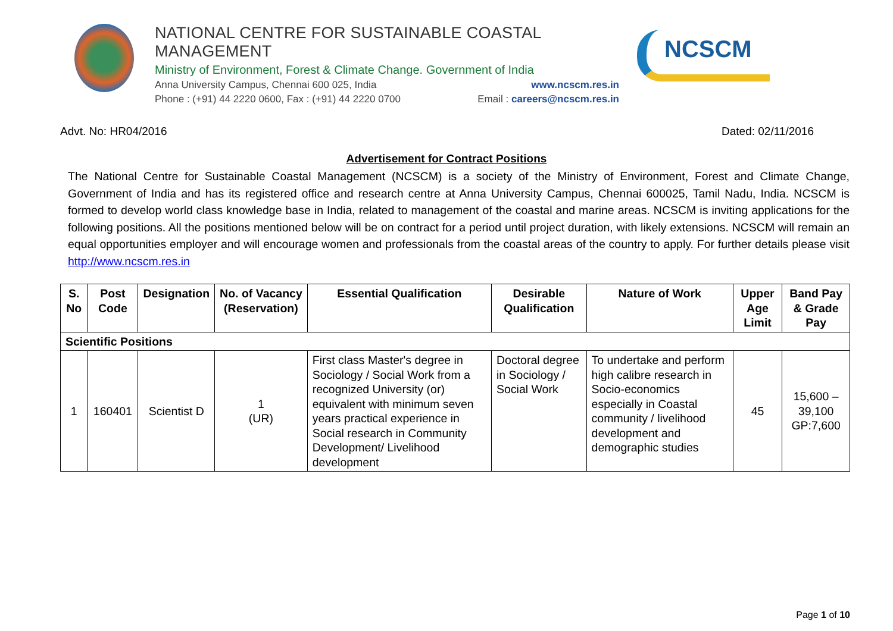NATIONAL CENTRE FOR SUSTAINABLE COASTAL MANAGEMENT
Ministry of Environment, Forest & Climate Change. Government of India
Anna University Campus, Chennai 600 025, India www.ncscm.res.in
Phone : (+91) 44 2220 0600, Fax : (+91) 44 2220 0700 Email : careers@ncscm.res.in
NCSCM
Advt. No: HR04/2016 Dated: 02/11/2016
Advertisement for Contract Positions
The National Centre for Sustainable Coastal Management (NCSCM) is a society of the Ministry of Environment, Forest and Climate Change, Government of India and has its registered office and research centre at Anna University Campus, Chennai 600025, Tamil Nadu, India. NCSCM is formed to develop world class knowledge base in India, related to management of the coastal and marine areas. NCSCM is inviting applications for the following positions. All the positions mentioned below will be on contract for a period until project duration, with likely extensions. NCSCM will remain an equal opportunities employer and will encourage women and professionals from the coastal areas of the country to apply. For further details please visit http://www.ncscm.res.in
| S. No | Post Code | Designation | No. of Vacancy (Reservation) | Essential Qualification | Desirable Qualification | Nature of Work | Upper Age Limit | Band Pay & Grade Pay |
| --- | --- | --- | --- | --- | --- | --- | --- | --- |
| Scientific Positions | | | | | | | | |
| 1 | 160401 | Scientist D | 1 (UR) | First class Master's degree in Sociology / Social Work from a recognized University (or) equivalent with minimum seven years practical experience in Social research in Community Development/ Livelihood development | Doctoral degree in Sociology / Social Work | To undertake and perform high calibre research in Socio-economics especially in Coastal community / livelihood development and demographic studies | 45 | 15,600 – 39,100 GP:7,600 |
Page 1 of 10